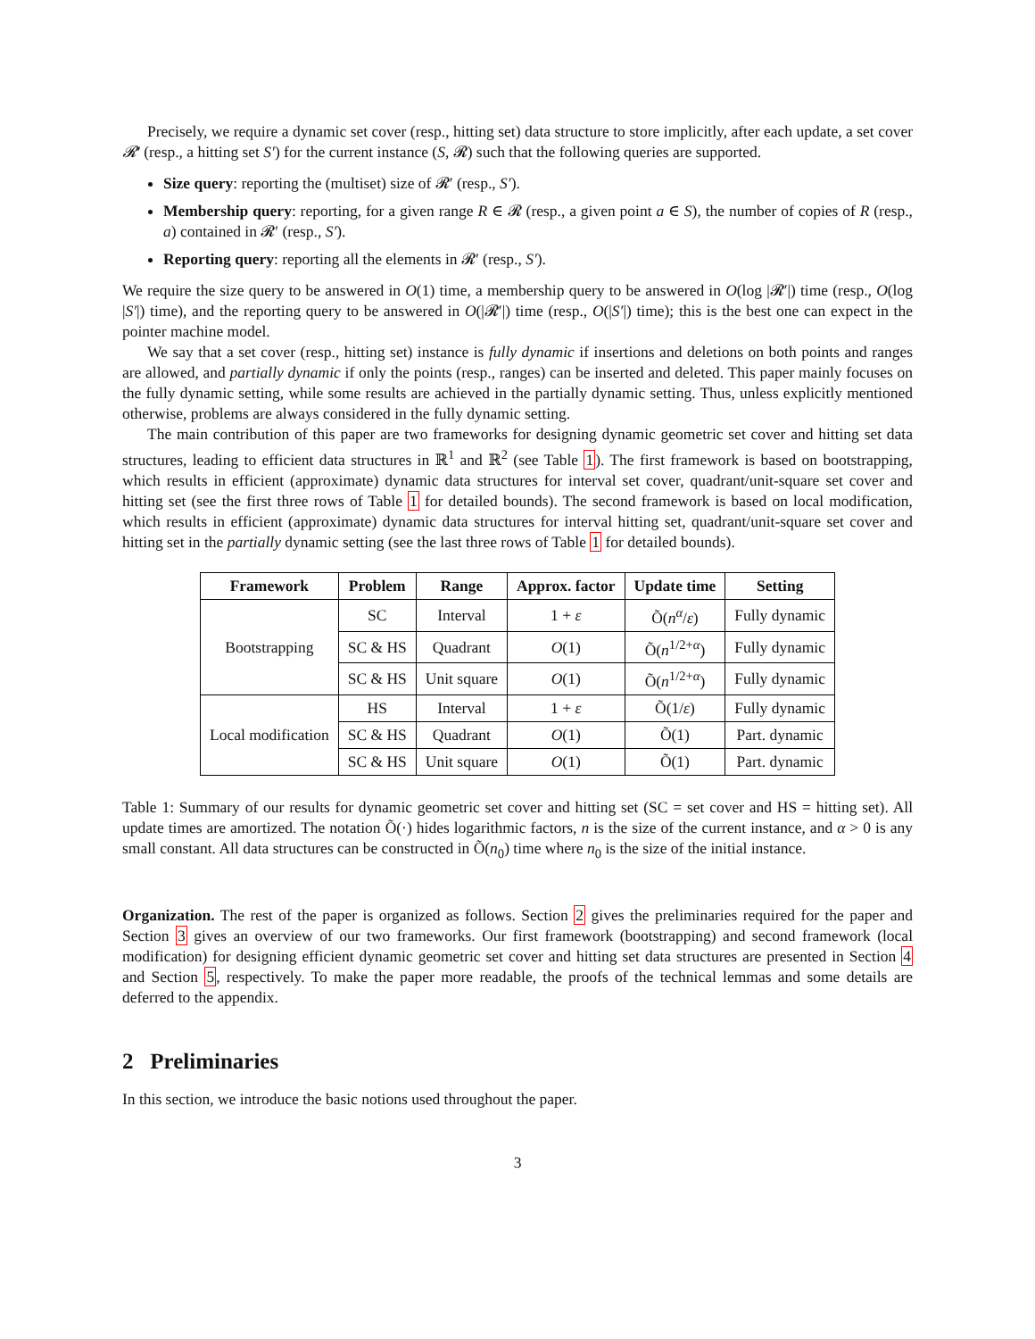Precisely, we require a dynamic set cover (resp., hitting set) data structure to store implicitly, after each update, a set cover 𝓡′ (resp., a hitting set S′) for the current instance (S, 𝓡) such that the following queries are supported.
Size query: reporting the (multiset) size of 𝓡′ (resp., S′).
Membership query: reporting, for a given range R ∈ 𝓡 (resp., a given point a ∈ S), the number of copies of R (resp., a) contained in 𝓡′ (resp., S′).
Reporting query: reporting all the elements in 𝓡′ (resp., S′).
We require the size query to be answered in O(1) time, a membership query to be answered in O(log |𝓡′|) time (resp., O(log |S′|) time), and the reporting query to be answered in O(|𝓡′|) time (resp., O(|S′|) time); this is the best one can expect in the pointer machine model.
We say that a set cover (resp., hitting set) instance is fully dynamic if insertions and deletions on both points and ranges are allowed, and partially dynamic if only the points (resp., ranges) can be inserted and deleted. This paper mainly focuses on the fully dynamic setting, while some results are achieved in the partially dynamic setting. Thus, unless explicitly mentioned otherwise, problems are always considered in the fully dynamic setting.
The main contribution of this paper are two frameworks for designing dynamic geometric set cover and hitting set data structures, leading to efficient data structures in ℝ<sup>1</sup> and ℝ<sup>2</sup> (see Table 1). The first framework is based on bootstrapping, which results in efficient (approximate) dynamic data structures for interval set cover, quadrant/unit-square set cover and hitting set (see the first three rows of Table 1 for detailed bounds). The second framework is based on local modification, which results in efficient (approximate) dynamic data structures for interval hitting set, quadrant/unit-square set cover and hitting set in the partially dynamic setting (see the last three rows of Table 1 for detailed bounds).
| Framework | Problem | Range | Approx. factor | Update time | Setting |
| --- | --- | --- | --- | --- | --- |
| Bootstrapping | SC | Interval | 1 + ε | Õ( n<sup>α</sup>/ ε ) | Fully dynamic |
| | SC & HS | Quadrant | O (1) | Õ( n<sup>1/2+α</sup>) | Fully dynamic |
| | SC & HS | Unit square | O (1) | Õ( n<sup>1/2+α</sup>) | Fully dynamic |
| Local modification | HS | Interval | 1 + ε | Õ(1/ ε ) | Fully dynamic |
| | SC & HS | Quadrant | O (1) | Õ(1) | Part. dynamic |
| | SC & HS | Unit square | O (1) | Õ(1) | Part. dynamic |
Table 1: Summary of our results for dynamic geometric set cover and hitting set (SC = set cover and HS = hitting set). All update times are amortized. The notation Õ(·) hides logarithmic factors, n is the size of the current instance, and α > 0 is any small constant. All data structures can be constructed in Õ(n<sub>0</sub>) time where n<sub>0</sub> is the size of the initial instance.
Organization. The rest of the paper is organized as follows. Section 2 gives the preliminaries required for the paper and Section 3 gives an overview of our two frameworks. Our first framework (bootstrapping) and second framework (local modification) for designing efficient dynamic geometric set cover and hitting set data structures are presented in Section 4 and Section 5, respectively. To make the paper more readable, the proofs of the technical lemmas and some details are deferred to the appendix.
2 Preliminaries
In this section, we introduce the basic notions used throughout the paper.
3